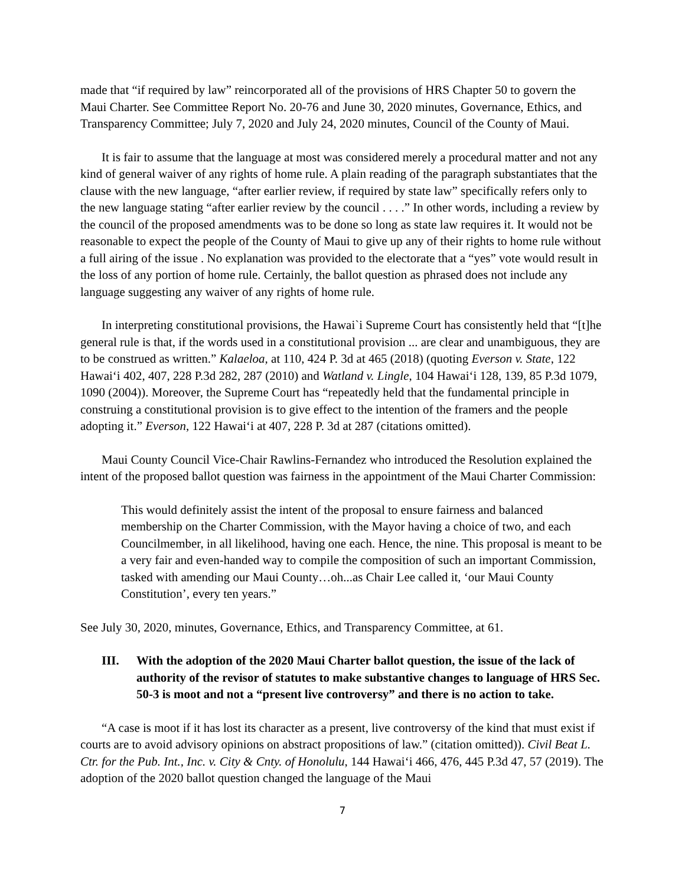made that “if required by law” reincorporated all of the provisions of HRS Chapter 50 to govern the Maui Charter. See Committee Report No. 20-76 and June 30, 2020 minutes, Governance, Ethics, and Transparency Committee; July 7, 2020 and July 24, 2020 minutes, Council of the County of Maui.
It is fair to assume that the language at most was considered merely a procedural matter and not any kind of general waiver of any rights of home rule. A plain reading of the paragraph substantiates that the clause with the new language, “after earlier review, if required by state law” specifically refers only to the new language stating “after earlier review by the council . . . .” In other words, including a review by the council of the proposed amendments was to be done so long as state law requires it. It would not be reasonable to expect the people of the County of Maui to give up any of their rights to home rule without a full airing of the issue . No explanation was provided to the electorate that a “yes” vote would result in the loss of any portion of home rule. Certainly, the ballot question as phrased does not include any language suggesting any waiver of any rights of home rule.
In interpreting constitutional provisions, the Hawai`i Supreme Court has consistently held that “[t]he general rule is that, if the words used in a constitutional provision ... are clear and unambiguous, they are to be construed as written.” Kalaeloa, at 110, 424 P. 3d at 465 (2018) (quoting Everson v. State, 122 Hawai‘i 402, 407, 228 P.3d 282, 287 (2010) and Watland v. Lingle, 104 Hawai‘i 128, 139, 85 P.3d 1079, 1090 (2004)). Moreover, the Supreme Court has “repeatedly held that the fundamental principle in construing a constitutional provision is to give effect to the intention of the framers and the people adopting it.” Everson, 122 Hawai‘i at 407, 228 P. 3d at 287 (citations omitted).
Maui County Council Vice-Chair Rawlins-Fernandez who introduced the Resolution explained the intent of the proposed ballot question was fairness in the appointment of the Maui Charter Commission:
This would definitely assist the intent of the proposal to ensure fairness and balanced membership on the Charter Commission, with the Mayor having a choice of two, and each Councilmember, in all likelihood, having one each. Hence, the nine. This proposal is meant to be a very fair and even-handed way to compile the composition of such an important Commission, tasked with amending our Maui County…oh...as Chair Lee called it, ‘our Maui County Constitution’, every ten years.”
See July 30, 2020, minutes, Governance, Ethics, and Transparency Committee, at 61.
III. With the adoption of the 2020 Maui Charter ballot question, the issue of the lack of authority of the revisor of statutes to make substantive changes to language of HRS Sec. 50-3 is moot and not a “present live controversy” and there is no action to take.
“A case is moot if it has lost its character as a present, live controversy of the kind that must exist if courts are to avoid advisory opinions on abstract propositions of law.” (citation omitted)). Civil Beat L. Ctr. for the Pub. Int., Inc. v. City & Cnty. of Honolulu, 144 Hawai‘i 466, 476, 445 P.3d 47, 57 (2019). The adoption of the 2020 ballot question changed the language of the Maui
7